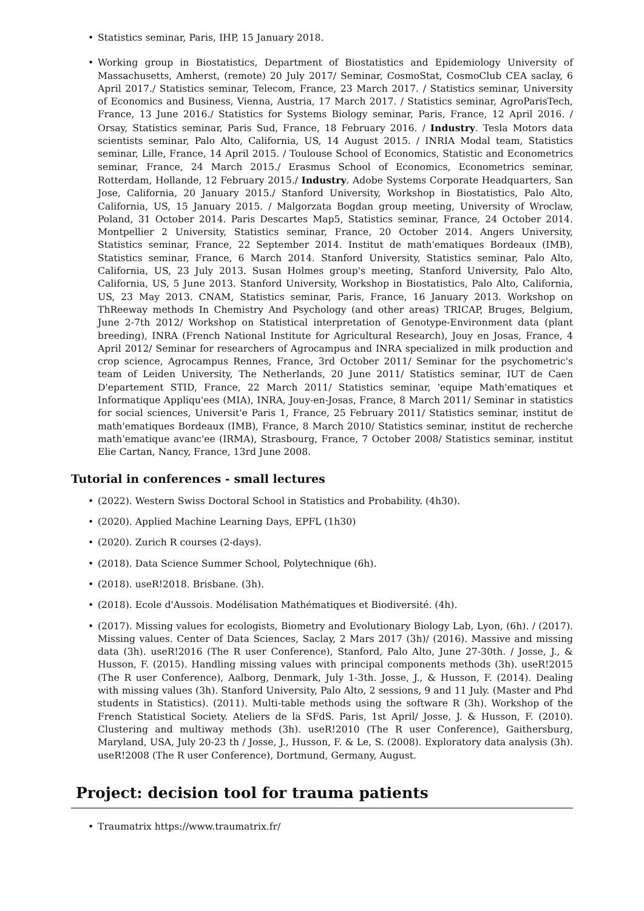• Statistics seminar, Paris, IHP, 15 January 2018.
• Working group in Biostatistics, Department of Biostatistics and Epidemiology University of Massachusetts, Amherst, (remote) 20 July 2017/ Seminar, CosmoStat, CosmoClub CEA saclay, 6 April 2017./ Statistics seminar, Telecom, France, 23 March 2017. / Statistics seminar, University of Economics and Business, Vienna, Austria, 17 March 2017. / Statistics seminar, AgroParisTech, France, 13 June 2016./ Statistics for Systems Biology seminar, Paris, France, 12 April 2016. / Orsay, Statistics seminar, Paris Sud, France, 18 February 2016. / Industry. Tesla Motors data scientists seminar, Palo Alto, California, US, 14 August 2015. / INRIA Modal team, Statistics seminar, Lille, France, 14 April 2015. / Toulouse School of Economics, Statistic and Econometrics seminar, France, 24 March 2015./ Erasmus School of Economics, Econometrics seminar, Rotterdam, Hollande, 12 February 2015./ Industry. Adobe Systems Corporate Headquarters, San Jose, California, 20 January 2015./ Stanford University, Workshop in Biostatistics, Palo Alto, California, US, 15 January 2015. / Malgorzata Bogdan group meeting, University of Wroclaw, Poland, 31 October 2014. Paris Descartes Map5, Statistics seminar, France, 24 October 2014. Montpellier 2 University, Statistics seminar, France, 20 October 2014. Angers University, Statistics seminar, France, 22 September 2014. Institut de math'ematiques Bordeaux (IMB), Statistics seminar, France, 6 March 2014. Stanford University, Statistics seminar, Palo Alto, California, US, 23 July 2013. Susan Holmes group's meeting, Stanford University, Palo Alto, California, US, 5 June 2013. Stanford University, Workshop in Biostatistics, Palo Alto, California, US, 23 May 2013. CNAM, Statistics seminar, Paris, France, 16 January 2013. Workshop on ThReeway methods In Chemistry And Psychology (and other areas) TRICAP, Bruges, Belgium, June 2-7th 2012/ Workshop on Statistical interpretation of Genotype-Environment data (plant breeding), INRA (French National Institute for Agricultural Research), Jouy en Josas, France, 4 April 2012/ Seminar for researchers of Agrocampus and INRA specialized in milk production and crop science, Agrocampus Rennes, France, 3rd October 2011/ Seminar for the psychometric's team of Leiden University, The Netherlands, 20 June 2011/ Statistics seminar, IUT de Caen D'epartement STID, France, 22 March 2011/ Statistics seminar, 'equipe Math'ematiques et Informatique Appliqu'ees (MIA), INRA, Jouy-en-Josas, France, 8 March 2011/ Seminar in statistics for social sciences, Universit'e Paris 1, France, 25 February 2011/ Statistics seminar, institut de math'ematiques Bordeaux (IMB), France, 8 March 2010/ Statistics seminar, institut de recherche math'ematique avanc'ee (IRMA), Strasbourg, France, 7 October 2008/ Statistics seminar, institut Elie Cartan, Nancy, France, 13rd June 2008.
Tutorial in conferences - small lectures
• (2022). Western Swiss Doctoral School in Statistics and Probability. (4h30).
• (2020). Applied Machine Learning Days, EPFL (1h30)
• (2020). Zurich R courses (2-days).
• (2018). Data Science Summer School, Polytechnique (6h).
• (2018). useR!2018. Brisbane. (3h).
• (2018). Ecole d'Aussois. Modélisation Mathématiques et Biodiversité. (4h).
• (2017). Missing values for ecologists, Biometry and Evolutionary Biology Lab, Lyon, (6h). / (2017). Missing values. Center of Data Sciences, Saclay, 2 Mars 2017 (3h)/ (2016). Massive and missing data (3h). useR!2016 (The R user Conference), Stanford, Palo Alto, June 27-30th. / Josse, J., & Husson, F. (2015). Handling missing values with principal components methods (3h). useR!2015 (The R user Conference), Aalborg, Denmark, July 1-3th. Josse, J., & Husson, F. (2014). Dealing with missing values (3h). Stanford University, Palo Alto, 2 sessions, 9 and 11 July. (Master and Phd students in Statistics). (2011). Multi-table methods using the software R (3h). Workshop of the French Statistical Society. Ateliers de la SFdS. Paris, 1st April/ Josse, J. & Husson, F. (2010). Clustering and multiway methods (3h). useR!2010 (The R user Conference), Gaithersburg, Maryland, USA, July 20-23 th / Josse, J., Husson, F. & Le, S. (2008). Exploratory data analysis (3h). useR!2008 (The R user Conference), Dortmund, Germany, August.
Project: decision tool for trauma patients
• Traumatrix https://www.traumatrix.fr/